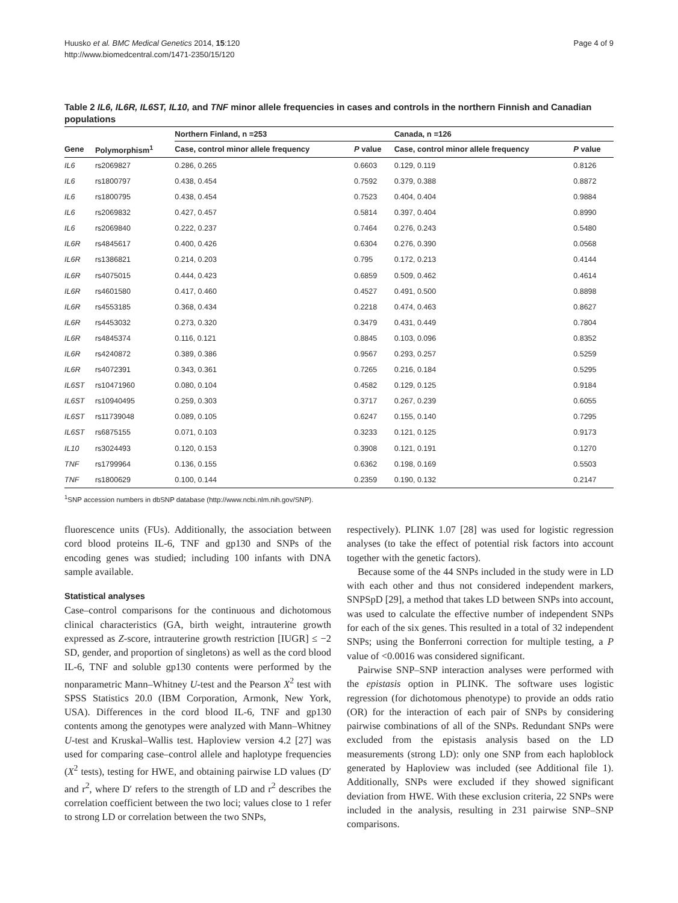Huusko et al. BMC Medical Genetics 2014, 15:120
http://www.biomedcentral.com/1471-2350/15/120
Page 4 of 9
Table 2 IL6, IL6R, IL6ST, IL10, and TNF minor allele frequencies in cases and controls in the northern Finnish and Canadian populations
| | | Northern Finland, n =253 | | Canada, n =126 | |
| --- | --- | --- | --- | --- | --- |
| Gene | Polymorphism<sup>1</sup> | Case, control minor allele frequency | P value | Case, control minor allele frequency | P value |
| IL6 | rs2069827 | 0.286, 0.265 | 0.6603 | 0.129, 0.119 | 0.8126 |
| IL6 | rs1800797 | 0.438, 0.454 | 0.7592 | 0.379, 0.388 | 0.8872 |
| IL6 | rs1800795 | 0.438, 0.454 | 0.7523 | 0.404, 0.404 | 0.9884 |
| IL6 | rs2069832 | 0.427, 0.457 | 0.5814 | 0.397, 0.404 | 0.8990 |
| IL6 | rs2069840 | 0.222, 0.237 | 0.7464 | 0.276, 0.243 | 0.5480 |
| IL6R | rs4845617 | 0.400, 0.426 | 0.6304 | 0.276, 0.390 | 0.0568 |
| IL6R | rs1386821 | 0.214, 0.203 | 0.795 | 0.172, 0.213 | 0.4144 |
| IL6R | rs4075015 | 0.444, 0.423 | 0.6859 | 0.509, 0.462 | 0.4614 |
| IL6R | rs4601580 | 0.417, 0.460 | 0.4527 | 0.491, 0.500 | 0.8898 |
| IL6R | rs4553185 | 0.368, 0.434 | 0.2218 | 0.474, 0.463 | 0.8627 |
| IL6R | rs4453032 | 0.273, 0.320 | 0.3479 | 0.431, 0.449 | 0.7804 |
| IL6R | rs4845374 | 0.116, 0.121 | 0.8845 | 0.103, 0.096 | 0.8352 |
| IL6R | rs4240872 | 0.389, 0.386 | 0.9567 | 0.293, 0.257 | 0.5259 |
| IL6R | rs4072391 | 0.343, 0.361 | 0.7265 | 0.216, 0.184 | 0.5295 |
| IL6ST | rs10471960 | 0.080, 0.104 | 0.4582 | 0.129, 0.125 | 0.9184 |
| IL6ST | rs10940495 | 0.259, 0.303 | 0.3717 | 0.267, 0.239 | 0.6055 |
| IL6ST | rs11739048 | 0.089, 0.105 | 0.6247 | 0.155, 0.140 | 0.7295 |
| IL6ST | rs6875155 | 0.071, 0.103 | 0.3233 | 0.121, 0.125 | 0.9173 |
| IL10 | rs3024493 | 0.120, 0.153 | 0.3908 | 0.121, 0.191 | 0.1270 |
| TNF | rs1799964 | 0.136, 0.155 | 0.6362 | 0.198, 0.169 | 0.5503 |
| TNF | rs1800629 | 0.100, 0.144 | 0.2359 | 0.190, 0.132 | 0.2147 |
<sup>1</sup> SNP accession numbers in dbSNP database (http://www.ncbi.nlm.nih.gov/SNP).
fluorescence units (FUs). Additionally, the association between cord blood proteins IL-6, TNF and gp130 and SNPs of the encoding genes was studied; including 100 infants with DNA sample available.
Statistical analyses
Case–control comparisons for the continuous and dichotomous clinical characteristics (GA, birth weight, intrauterine growth expressed as Z-score, intrauterine growth restriction [IUGR] ≤ −2 SD, gender, and proportion of singletons) as well as the cord blood IL-6, TNF and soluble gp130 contents were performed by the nonparametric Mann–Whitney U-test and the Pearson X<sup>2</sup> test with SPSS Statistics 20.0 (IBM Corporation, Armonk, New York, USA). Differences in the cord blood IL-6, TNF and gp130 contents among the genotypes were analyzed with Mann–Whitney U-test and Kruskal–Wallis test. Haploview version 4.2 [27] was used for comparing case–control allele and haplotype frequencies (X<sup>2</sup> tests), testing for HWE, and obtaining pairwise LD values (D′ and r<sup>2</sup>, where D′ refers to the strength of LD and r<sup>2</sup> describes the correlation coefficient between the two loci; values close to 1 refer to strong LD or correlation between the two SNPs,
respectively). PLINK 1.07 [28] was used for logistic regression analyses (to take the effect of potential risk factors into account together with the genetic factors).
Because some of the 44 SNPs included in the study were in LD with each other and thus not considered independent markers, SNPSpD [29], a method that takes LD between SNPs into account, was used to calculate the effective number of independent SNPs for each of the six genes. This resulted in a total of 32 independent SNPs; using the Bonferroni correction for multiple testing, a P value of <0.0016 was considered significant.
Pairwise SNP–SNP interaction analyses were performed with the epistasis option in PLINK. The software uses logistic regression (for dichotomous phenotype) to provide an odds ratio (OR) for the interaction of each pair of SNPs by considering pairwise combinations of all of the SNPs. Redundant SNPs were excluded from the epistasis analysis based on the LD measurements (strong LD): only one SNP from each haploblock generated by Haploview was included (see Additional file 1). Additionally, SNPs were excluded if they showed significant deviation from HWE. With these exclusion criteria, 22 SNPs were included in the analysis, resulting in 231 pairwise SNP–SNP comparisons.